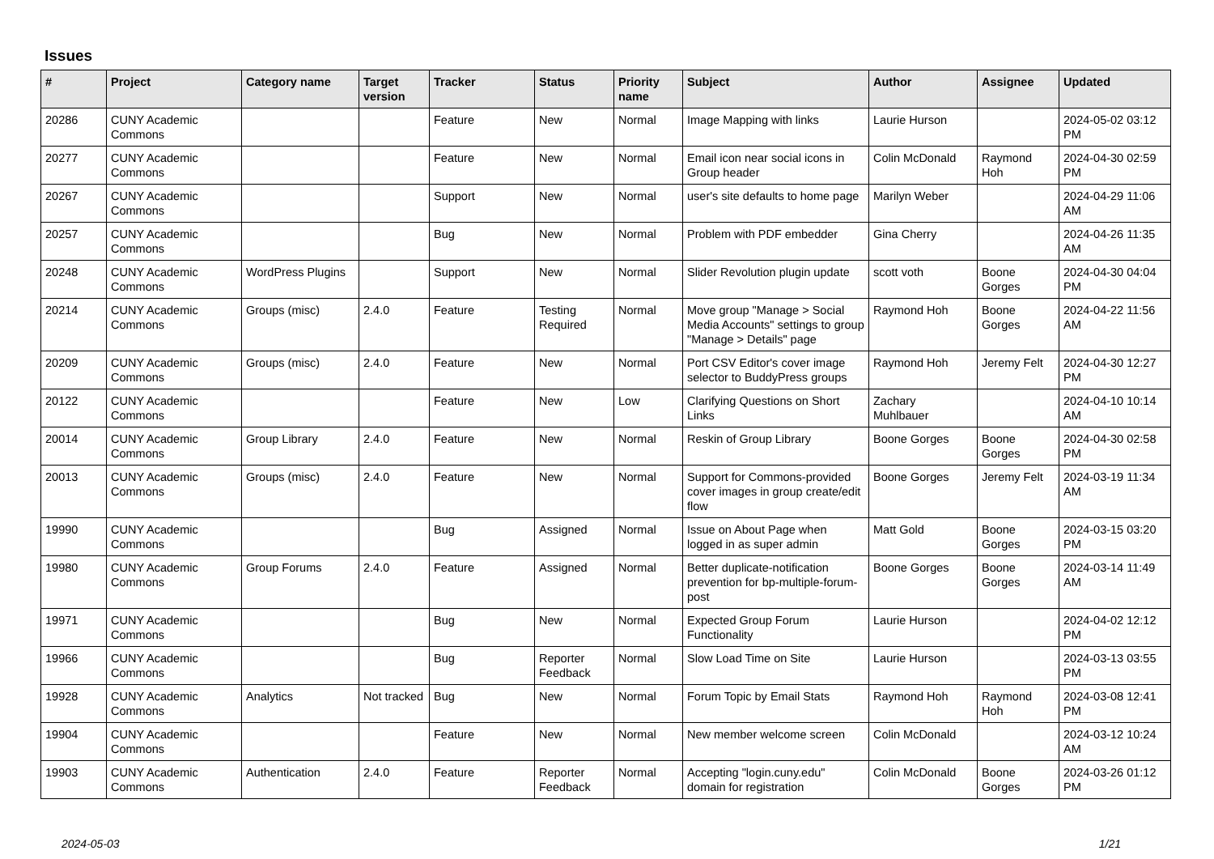Issues
| # | Project | Category name | Target version | Tracker | Status | Priority name | Subject | Author | Assignee | Updated |
| --- | --- | --- | --- | --- | --- | --- | --- | --- | --- | --- |
| 20286 | CUNY Academic Commons | | | Feature | New | Normal | Image Mapping with links | Laurie Hurson | | 2024-05-02 03:12 PM |
| 20277 | CUNY Academic Commons | | | Feature | New | Normal | Email icon near social icons in Group header | Colin McDonald | Raymond Hoh | 2024-04-30 02:59 PM |
| 20267 | CUNY Academic Commons | | | Support | New | Normal | user's site defaults to home page | Marilyn Weber | | 2024-04-29 11:06 AM |
| 20257 | CUNY Academic Commons | | | Bug | New | Normal | Problem with PDF embedder | Gina Cherry | | 2024-04-26 11:35 AM |
| 20248 | CUNY Academic Commons | WordPress Plugins | | Support | New | Normal | Slider Revolution plugin update | scott voth | Boone Gorges | 2024-04-30 04:04 PM |
| 20214 | CUNY Academic Commons | Groups (misc) | 2.4.0 | Feature | Testing Required | Normal | Move group "Manage > Social Media Accounts" settings to group "Manage > Details" page | Raymond Hoh | Boone Gorges | 2024-04-22 11:56 AM |
| 20209 | CUNY Academic Commons | Groups (misc) | 2.4.0 | Feature | New | Normal | Port CSV Editor's cover image selector to BuddyPress groups | Raymond Hoh | Jeremy Felt | 2024-04-30 12:27 PM |
| 20122 | CUNY Academic Commons | | | Feature | New | Low | Clarifying Questions on Short Links | Zachary Muhlbauer | | 2024-04-10 10:14 AM |
| 20014 | CUNY Academic Commons | Group Library | 2.4.0 | Feature | New | Normal | Reskin of Group Library | Boone Gorges | Boone Gorges | 2024-04-30 02:58 PM |
| 20013 | CUNY Academic Commons | Groups (misc) | 2.4.0 | Feature | New | Normal | Support for Commons-provided cover images in group create/edit flow | Boone Gorges | Jeremy Felt | 2024-03-19 11:34 AM |
| 19990 | CUNY Academic Commons | | | Bug | Assigned | Normal | Issue on About Page when logged in as super admin | Matt Gold | Boone Gorges | 2024-03-15 03:20 PM |
| 19980 | CUNY Academic Commons | Group Forums | 2.4.0 | Feature | Assigned | Normal | Better duplicate-notification prevention for bp-multiple-forum-post | Boone Gorges | Boone Gorges | 2024-03-14 11:49 AM |
| 19971 | CUNY Academic Commons | | | Bug | New | Normal | Expected Group Forum Functionality | Laurie Hurson | | 2024-04-02 12:12 PM |
| 19966 | CUNY Academic Commons | | | Bug | Reporter Feedback | Normal | Slow Load Time on Site | Laurie Hurson | | 2024-03-13 03:55 PM |
| 19928 | CUNY Academic Commons | Analytics | Not tracked | Bug | New | Normal | Forum Topic by Email Stats | Raymond Hoh | Raymond Hoh | 2024-03-08 12:41 PM |
| 19904 | CUNY Academic Commons | | | Feature | New | Normal | New member welcome screen | Colin McDonald | | 2024-03-12 10:24 AM |
| 19903 | CUNY Academic Commons | Authentication | 2.4.0 | Feature | Reporter Feedback | Normal | Accepting "login.cuny.edu" domain for registration | Colin McDonald | Boone Gorges | 2024-03-26 01:12 PM |
2024-05-03 1/21